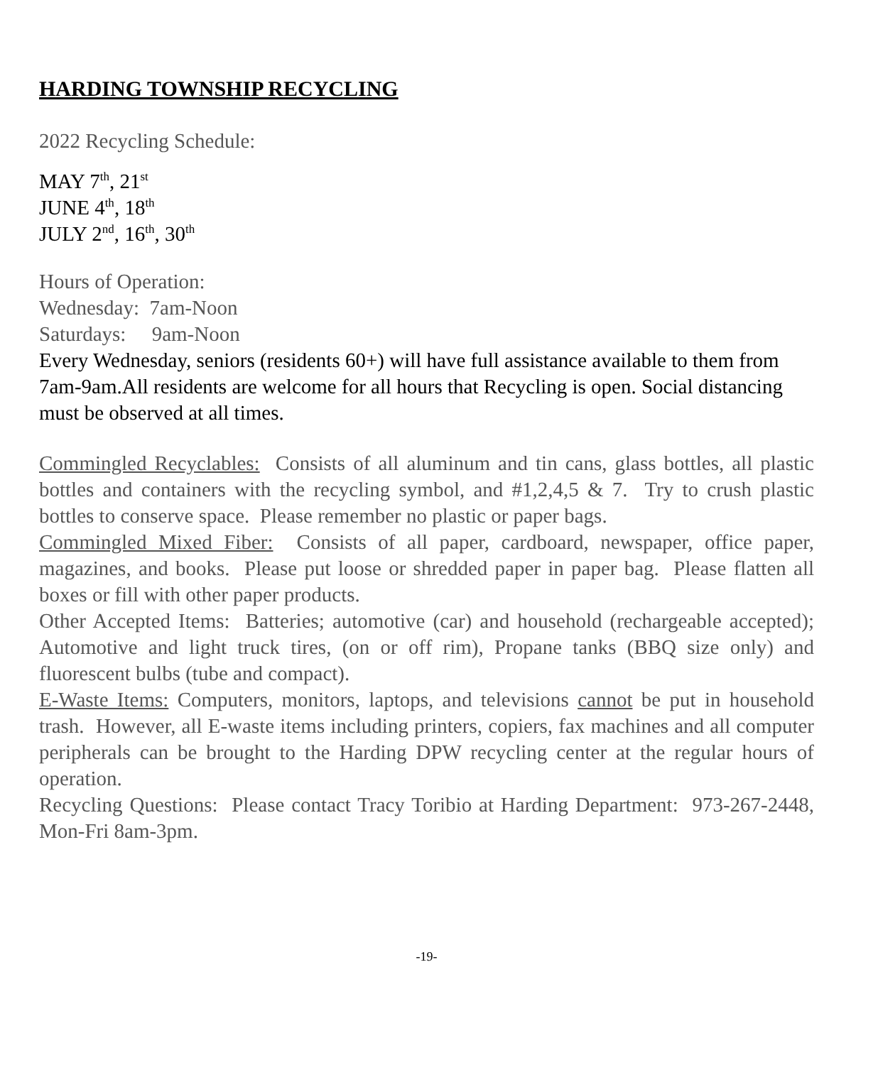HARDING TOWNSHIP RECYCLING
2022 Recycling Schedule:
MAY 7<sup>th</sup>, 21<sup>st</sup>
JUNE 4<sup>th</sup>, 18<sup>th</sup>
JULY 2<sup>nd</sup>, 16<sup>th</sup>, 30<sup>th</sup>
Hours of Operation:
Wednesday: 7am-Noon
Saturdays: 9am-Noon
Every Wednesday, seniors (residents 60+) will have full assistance available to them from 7am-9am.All residents are welcome for all hours that Recycling is open. Social distancing must be observed at all times.
Commingled Recyclables: Consists of all aluminum and tin cans, glass bottles, all plastic bottles and containers with the recycling symbol, and #1,2,4,5 & 7. Try to crush plastic bottles to conserve space. Please remember no plastic or paper bags.
Commingled Mixed Fiber: Consists of all paper, cardboard, newspaper, office paper, magazines, and books. Please put loose or shredded paper in paper bag. Please flatten all boxes or fill with other paper products.
Other Accepted Items: Batteries; automotive (car) and household (rechargeable accepted); Automotive and light truck tires, (on or off rim), Propane tanks (BBQ size only) and fluorescent bulbs (tube and compact).
E-Waste Items: Computers, monitors, laptops, and televisions cannot be put in household trash. However, all E-waste items including printers, copiers, fax machines and all computer peripherals can be brought to the Harding DPW recycling center at the regular hours of operation.
Recycling Questions: Please contact Tracy Toribio at Harding Department: 973-267-2448, Mon-Fri 8am-3pm.
-19-